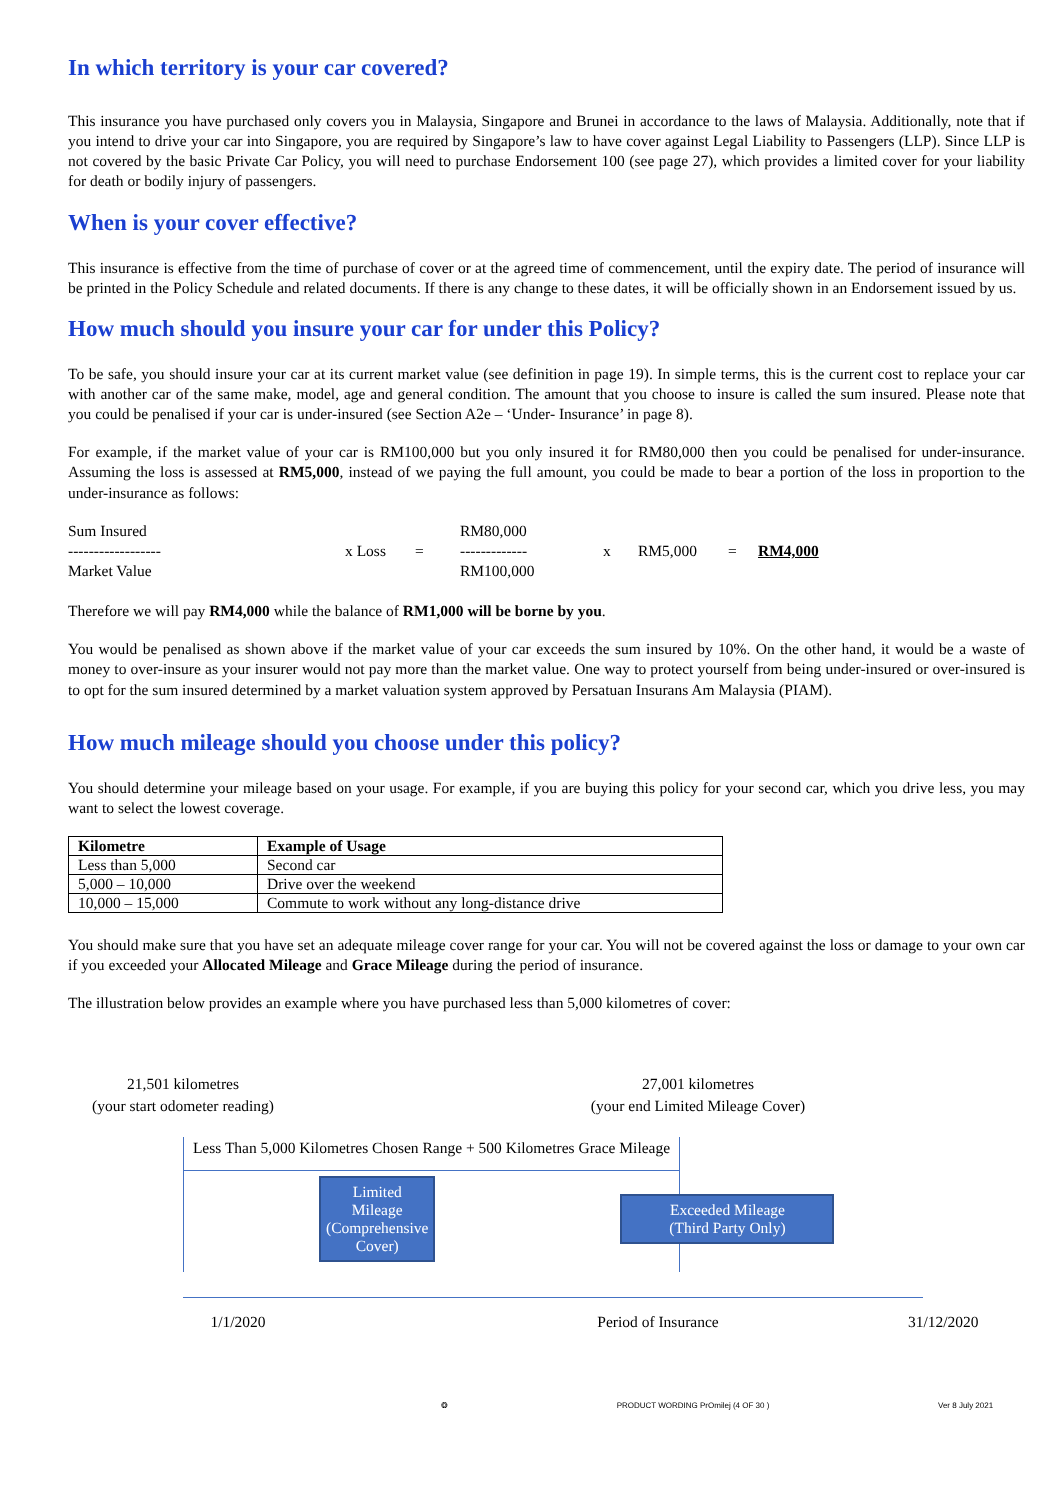In which territory is your car covered?
This insurance you have purchased only covers you in Malaysia, Singapore and Brunei in accordance to the laws of Malaysia. Additionally, note that if you intend to drive your car into Singapore, you are required by Singapore’s law to have cover against Legal Liability to Passengers (LLP). Since LLP is not covered by the basic Private Car Policy, you will need to purchase Endorsement 100 (see page 27), which provides a limited cover for your liability for death or bodily injury of passengers.
When is your cover effective?
This insurance is effective from the time of purchase of cover or at the agreed time of commencement, until the expiry date. The period of insurance will be printed in the Policy Schedule and related documents. If there is any change to these dates, it will be officially shown in an Endorsement issued by us.
How much should you insure your car for under this Policy?
To be safe, you should insure your car at its current market value (see definition in page 19). In simple terms, this is the current cost to replace your car with another car of the same make, model, age and general condition. The amount that you choose to insure is called the sum insured. Please note that you could be penalised if your car is under-insured (see Section A2e – ‘Under- Insurance’ in page 8).
For example, if the market value of your car is RM100,000 but you only insured it for RM80,000 then you could be penalised for under-insurance. Assuming the loss is assessed at RM5,000, instead of we paying the full amount, you could be made to bear a portion of the loss in proportion to the under-insurance as follows:
Sum Insured
------------------
Market Value
x Loss =
RM80,000
-------------
RM100,000
x RM5,000 = RM4,000
Therefore we will pay RM4,000 while the balance of RM1,000 will be borne by you.
You would be penalised as shown above if the market value of your car exceeds the sum insured by 10%. On the other hand, it would be a waste of money to over-insure as your insurer would not pay more than the market value. One way to protect yourself from being under-insured or over-insured is to opt for the sum insured determined by a market valuation system approved by Persatuan Insurans Am Malaysia (PIAM).
How much mileage should you choose under this policy?
You should determine your mileage based on your usage. For example, if you are buying this policy for your second car, which you drive less, you may want to select the lowest coverage.
| Kilometre | Example of Usage |
| --- | --- |
| Less than 5,000 | Second car |
| 5,000 – 10,000 | Drive over the weekend |
| 10,000 – 15,000 | Commute to work without any long-distance drive |
You should make sure that you have set an adequate mileage cover range for your car. You will not be covered against the loss or damage to your own car if you exceeded your Allocated Mileage and Grace Mileage during the period of insurance.
The illustration below provides an example where you have purchased less than 5,000 kilometres of cover:
21,501 kilometres
(your start odometer reading)
27,001 kilometres
(your end Limited Mileage Cover)
Less Than 5,000 Kilometres Chosen Range + 500 Kilometres Grace Mileage
Limited Mileage
(Comprehensive Cover)
Exceeded Mileage
(Third Party Only)
1/1/2020 Period of Insurance 31/12/2020
❂ PRODUCT WORDING PrOmilej (4 OF 30 ) Ver 8 July 2021